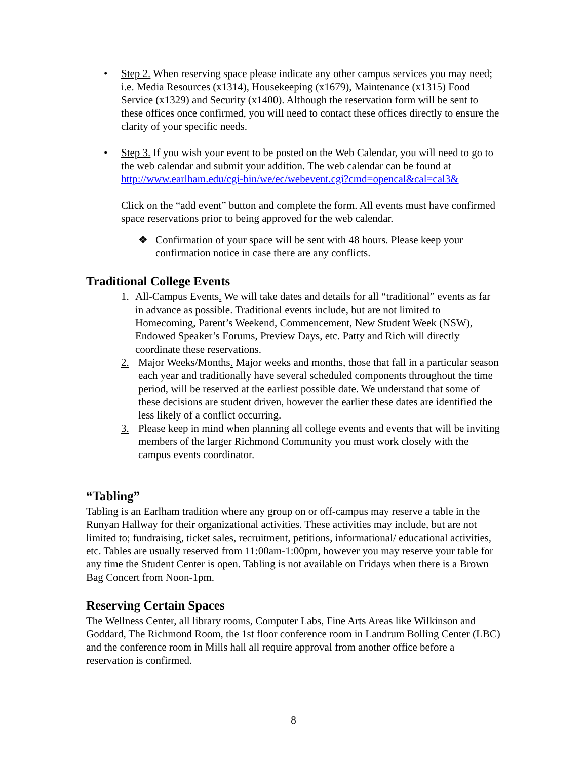• Step 2. When reserving space please indicate any other campus services you may need; i.e. Media Resources (x1314), Housekeeping (x1679), Maintenance (x1315) Food Service (x1329) and Security (x1400). Although the reservation form will be sent to these offices once confirmed, you will need to contact these offices directly to ensure the clarity of your specific needs.
• Step 3. If you wish your event to be posted on the Web Calendar, you will need to go to the web calendar and submit your addition. The web calendar can be found at http://www.earlham.edu/cgi-bin/we/ec/webevent.cgi?cmd=opencal&cal=cal3&
Click on the “add event” button and complete the form. All events must have confirmed space reservations prior to being approved for the web calendar.
❖ Confirmation of your space will be sent with 48 hours. Please keep your confirmation notice in case there are any conflicts.
Traditional College Events
1. All-Campus Events. We will take dates and details for all “traditional” events as far in advance as possible. Traditional events include, but are not limited to Homecoming, Parent’s Weekend, Commencement, New Student Week (NSW), Endowed Speaker’s Forums, Preview Days, etc. Patty and Rich will directly coordinate these reservations.
2. Major Weeks/Months. Major weeks and months, those that fall in a particular season each year and traditionally have several scheduled components throughout the time period, will be reserved at the earliest possible date. We understand that some of these decisions are student driven, however the earlier these dates are identified the less likely of a conflict occurring.
3. Please keep in mind when planning all college events and events that will be inviting members of the larger Richmond Community you must work closely with the campus events coordinator.
“Tabling”
Tabling is an Earlham tradition where any group on or off-campus may reserve a table in the Runyan Hallway for their organizational activities. These activities may include, but are not limited to; fundraising, ticket sales, recruitment, petitions, informational/ educational activities, etc. Tables are usually reserved from 11:00am-1:00pm, however you may reserve your table for any time the Student Center is open. Tabling is not available on Fridays when there is a Brown Bag Concert from Noon-1pm.
Reserving Certain Spaces
The Wellness Center, all library rooms, Computer Labs, Fine Arts Areas like Wilkinson and Goddard, The Richmond Room, the 1st floor conference room in Landrum Bolling Center (LBC) and the conference room in Mills hall all require approval from another office before a reservation is confirmed.
8